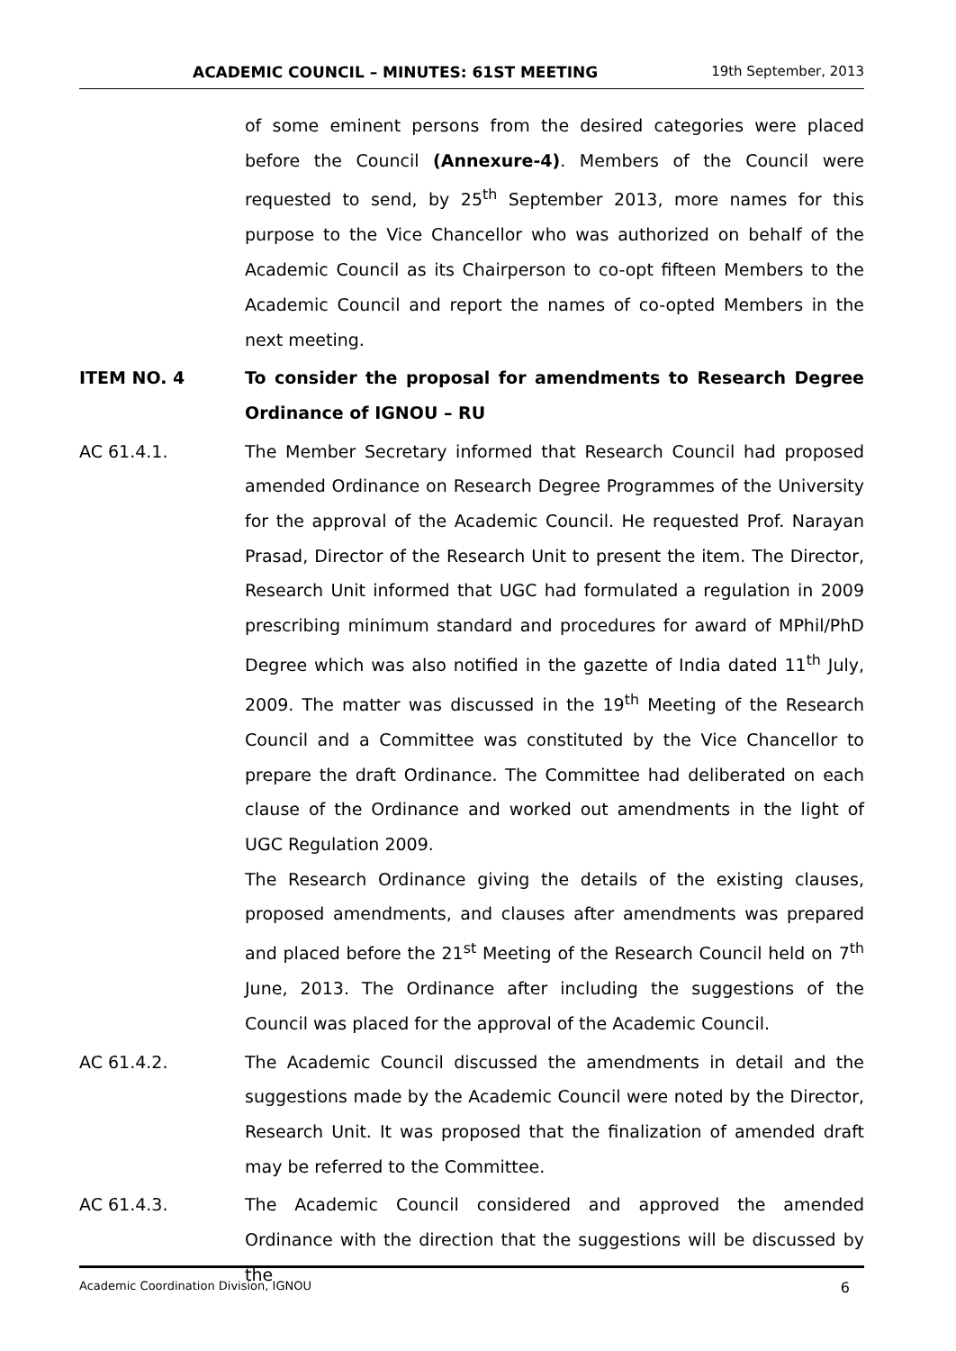ACADEMIC COUNCIL – MINUTES: 61ST MEETING 19th September, 2013
of some eminent persons from the desired categories were placed before the Council (Annexure-4). Members of the Council were requested to send, by 25<sup>th</sup> September 2013, more names for this purpose to the Vice Chancellor who was authorized on behalf of the Academic Council as its Chairperson to co-opt fifteen Members to the Academic Council and report the names of co-opted Members in the next meeting.
ITEM NO. 4 To consider the proposal for amendments to Research Degree Ordinance of IGNOU – RU
AC 61.4.1. The Member Secretary informed that Research Council had proposed amended Ordinance on Research Degree Programmes of the University for the approval of the Academic Council. He requested Prof. Narayan Prasad, Director of the Research Unit to present the item. The Director, Research Unit informed that UGC had formulated a regulation in 2009 prescribing minimum standard and procedures for award of MPhil/PhD Degree which was also notified in the gazette of India dated 11<sup>th</sup> July, 2009. The matter was discussed in the 19<sup>th</sup> Meeting of the Research Council and a Committee was constituted by the Vice Chancellor to prepare the draft Ordinance. The Committee had deliberated on each clause of the Ordinance and worked out amendments in the light of UGC Regulation 2009.
The Research Ordinance giving the details of the existing clauses, proposed amendments, and clauses after amendments was prepared and placed before the 21<sup>st</sup> Meeting of the Research Council held on 7<sup>th</sup> June, 2013. The Ordinance after including the suggestions of the Council was placed for the approval of the Academic Council.
AC 61.4.2. The Academic Council discussed the amendments in detail and the suggestions made by the Academic Council were noted by the Director, Research Unit. It was proposed that the finalization of amended draft may be referred to the Committee.
AC 61.4.3. The Academic Council considered and approved the amended Ordinance with the direction that the suggestions will be discussed by the
Academic Coordination Division, IGNOU 6